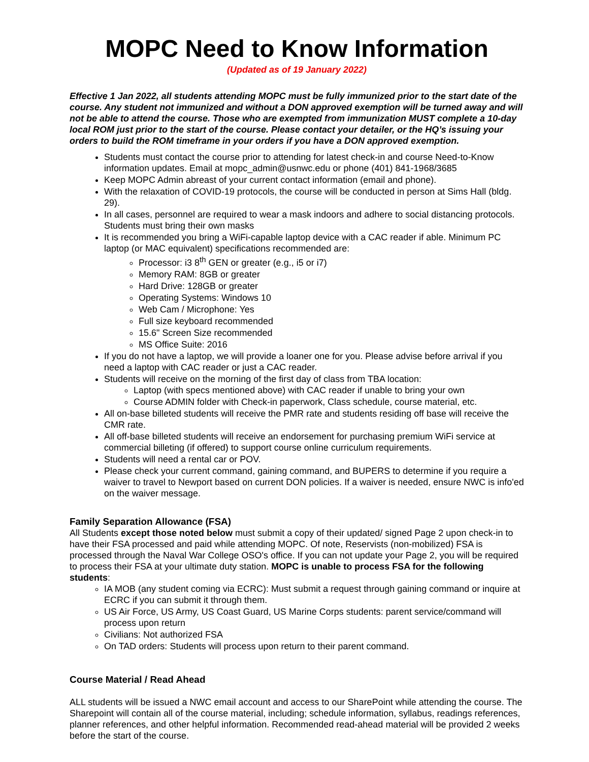MOPC Need to Know Information
(Updated as of 19 January 2022)
Effective 1 Jan 2022, all students attending MOPC must be fully immunized prior to the start date of the course. Any student not immunized and without a DON approved exemption will be turned away and will not be able to attend the course. Those who are exempted from immunization MUST complete a 10-day local ROM just prior to the start of the course. Please contact your detailer, or the HQ’s issuing your orders to build the ROM timeframe in your orders if you have a DON approved exemption.
Students must contact the course prior to attending for latest check-in and course Need-to-Know information updates. Email at mopc_admin@usnwc.edu or phone (401) 841-1968/3685
Keep MOPC Admin abreast of your current contact information (email and phone).
With the relaxation of COVID-19 protocols, the course will be conducted in person at Sims Hall (bldg. 29).
In all cases, personnel are required to wear a mask indoors and adhere to social distancing protocols. Students must bring their own masks
It is recommended you bring a WiFi-capable laptop device with a CAC reader if able. Minimum PC laptop (or MAC equivalent) specifications recommended are:
Processor: i3 8<sup>th</sup> GEN or greater (e.g., i5 or i7)
Memory RAM: 8GB or greater
Hard Drive: 128GB or greater
Operating Systems: Windows 10
Web Cam / Microphone: Yes
Full size keyboard recommended
15.6" Screen Size recommended
MS Office Suite: 2016
If you do not have a laptop, we will provide a loaner one for you. Please advise before arrival if you need a laptop with CAC reader or just a CAC reader.
Students will receive on the morning of the first day of class from TBA location:
Laptop (with specs mentioned above) with CAC reader if unable to bring your own
Course ADMIN folder with Check-in paperwork, Class schedule, course material, etc.
All on-base billeted students will receive the PMR rate and students residing off base will receive the CMR rate.
All off-base billeted students will receive an endorsement for purchasing premium WiFi service at commercial billeting (if offered) to support course online curriculum requirements.
Students will need a rental car or POV.
Please check your current command, gaining command, and BUPERS to determine if you require a waiver to travel to Newport based on current DON policies. If a waiver is needed, ensure NWC is info'ed on the waiver message.
Family Separation Allowance (FSA)
All Students except those noted below must submit a copy of their updated/ signed Page 2 upon check-in to have their FSA processed and paid while attending MOPC. Of note, Reservists (non-mobilized) FSA is processed through the Naval War College OSO's office. If you can not update your Page 2, you will be required to process their FSA at your ultimate duty station. MOPC is unable to process FSA for the following students:
IA MOB (any student coming via ECRC): Must submit a request through gaining command or inquire at ECRC if you can submit it through them.
US Air Force, US Army, US Coast Guard, US Marine Corps students: parent service/command will process upon return
Civilians: Not authorized FSA
On TAD orders: Students will process upon return to their parent command.
Course Material / Read Ahead
ALL students will be issued a NWC email account and access to our SharePoint while attending the course. The Sharepoint will contain all of the course material, including; schedule information, syllabus, readings references, planner references, and other helpful information. Recommended read-ahead material will be provided 2 weeks before the start of the course.